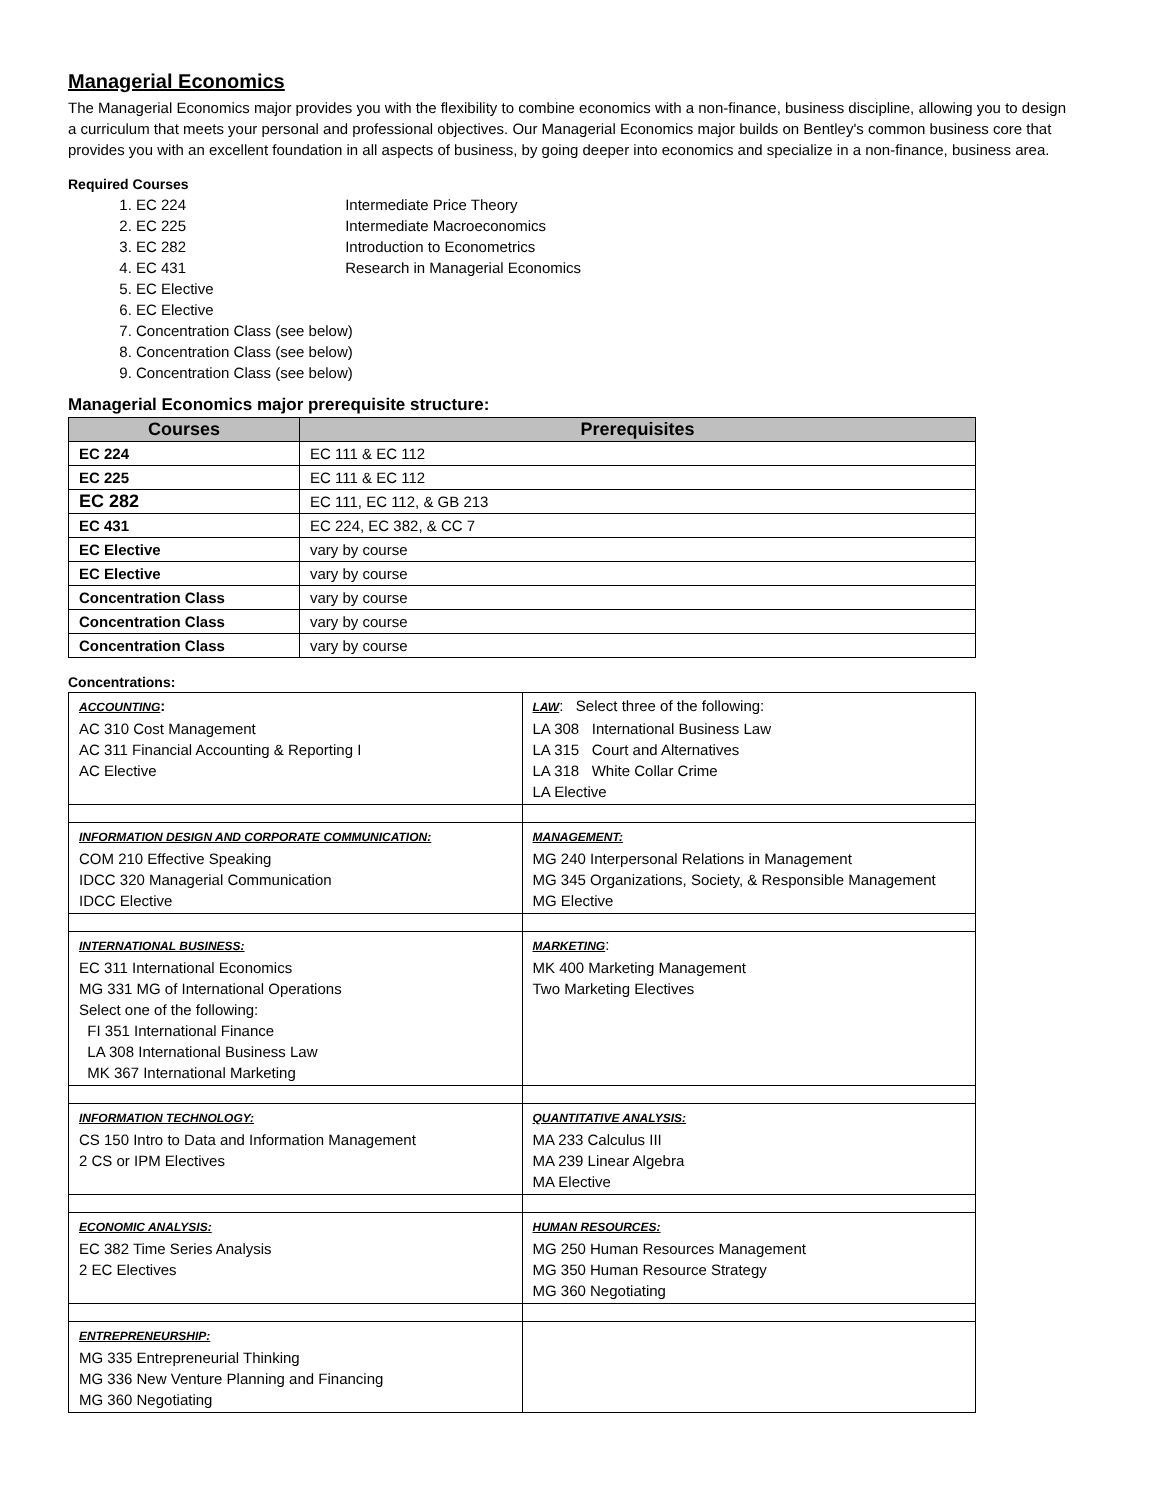Managerial Economics
The Managerial Economics major provides you with the flexibility to combine economics with a non-finance, business discipline, allowing you to design a curriculum that meets your personal and professional objectives. Our Managerial Economics major builds on Bentley's common business core that provides you with an excellent foundation in all aspects of business, by going deeper into economics and specialize in a non-finance, business area.
Required Courses
1. EC 224 Intermediate Price Theory
2. EC 225 Intermediate Macroeconomics
3. EC 282 Introduction to Econometrics
4. EC 431 Research in Managerial Economics
5. EC Elective
6. EC Elective
7. Concentration Class (see below)
8. Concentration Class (see below)
9. Concentration Class (see below)
Managerial Economics major prerequisite structure:
| Courses | Prerequisites |
| --- | --- |
| EC 224 | EC 111 & EC 112 |
| EC 225 | EC 111 & EC 112 |
| EC 282 | EC 111, EC 112, & GB 213 |
| EC 431 | EC 224, EC 382, & CC 7 |
| EC Elective | vary by course |
| EC Elective | vary by course |
| Concentration Class | vary by course |
| Concentration Class | vary by course |
| Concentration Class | vary by course |
Concentrations:
| ACCOUNTING : AC 310 Cost Management AC 311 Financial Accounting & Reporting I AC Elective | LAW : Select three of the following: LA 308 International Business Law LA 315 Court and Alternatives LA 318 White Collar Crime LA Elective |
| INFORMATION DESIGN AND CORPORATE COMMUNICATION: COM 210 Effective Speaking IDCC 320 Managerial Communication IDCC Elective | MANAGEMENT: MG 240 Interpersonal Relations in Management MG 345 Organizations, Society, & Responsible Management MG Elective |
| INTERNATIONAL BUSINESS: EC 311 International Economics MG 331 MG of International Operations Select one of the following: FI 351 International Finance LA 308 International Business Law MK 367 International Marketing | MARKETING : MK 400 Marketing Management Two Marketing Electives |
| INFORMATION TECHNOLOGY: CS 150 Intro to Data and Information Management 2 CS or IPM Electives | QUANTITATIVE ANALYSIS: MA 233 Calculus III MA 239 Linear Algebra MA Elective |
| ECONOMIC ANALYSIS: EC 382 Time Series Analysis 2 EC Electives | HUMAN RESOURCES: MG 250 Human Resources Management MG 350 Human Resource Strategy MG 360 Negotiating |
| ENTREPRENEURSHIP: MG 335 Entrepreneurial Thinking MG 336 New Venture Planning and Financing MG 360 Negotiating | |